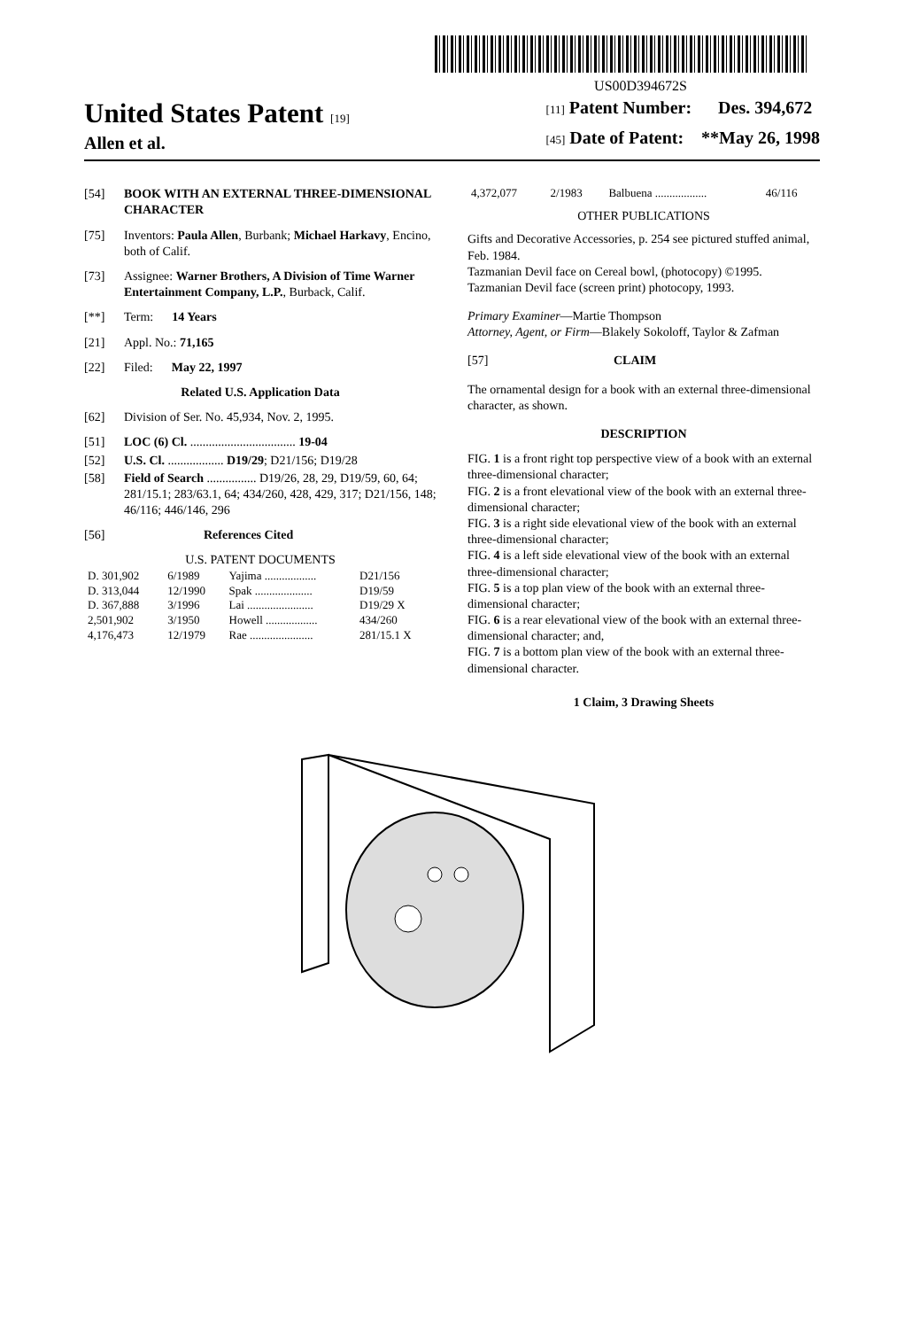US00D394672S
United States Patent [19]
Allen et al.
[11] Patent Number: Des. 394,672
[45] Date of Patent: **May 26, 1998
[54] BOOK WITH AN EXTERNAL THREE-DIMENSIONAL CHARACTER
[75] Inventors: Paula Allen, Burbank; Michael Harkavy, Encino, both of Calif.
[73] Assignee: Warner Brothers, A Division of Time Warner Entertainment Company, L.P., Burback, Calif.
[**] Term: 14 Years
[21] Appl. No.: 71,165
[22] Filed: May 22, 1997
Related U.S. Application Data
[62] Division of Ser. No. 45,934, Nov. 2, 1995.
[51] LOC (6) Cl. .................................. 19-04
[52] U.S. Cl. .................. D19/29; D21/156; D19/28
[58] Field of Search ................ D19/26, 28, 29, D19/59, 60, 64; 281/15.1; 283/63.1, 64; 434/260, 428, 429, 317; D21/156, 148; 46/116; 446/146, 296
[56] References Cited
U.S. PATENT DOCUMENTS
| D. 301,902 | 6/1989 | Yajima .................. | D21/156 |
| D. 313,044 | 12/1990 | Spak .................... | D19/59 |
| D. 367,888 | 3/1996 | Lai ....................... | D19/29 X |
| 2,501,902 | 3/1950 | Howell .................. | 434/260 |
| 4,176,473 | 12/1979 | Rae ...................... | 281/15.1 X |
| 4,372,077 | 2/1983 | Balbuena .................. | 46/116 |
OTHER PUBLICATIONS
Gifts and Decorative Accessories, p. 254 see pictured stuffed animal, Feb. 1984.
Tazmanian Devil face on Cereal bowl, (photocopy) ©1995.
Tazmanian Devil face (screen print) photocopy, 1993.
Primary Examiner—Martie Thompson
Attorney, Agent, or Firm—Blakely Sokoloff, Taylor & Zafman
[57] CLAIM
The ornamental design for a book with an external three-dimensional character, as shown.
DESCRIPTION
FIG. 1 is a front right top perspective view of a book with an external three-dimensional character;
FIG. 2 is a front elevational view of the book with an external three-dimensional character;
FIG. 3 is a right side elevational view of the book with an external three-dimensional character;
FIG. 4 is a left side elevational view of the book with an external three-dimensional character;
FIG. 5 is a top plan view of the book with an external three-dimensional character;
FIG. 6 is a rear elevational view of the book with an external three-dimensional character; and,
FIG. 7 is a bottom plan view of the book with an external three-dimensional character.
1 Claim, 3 Drawing Sheets